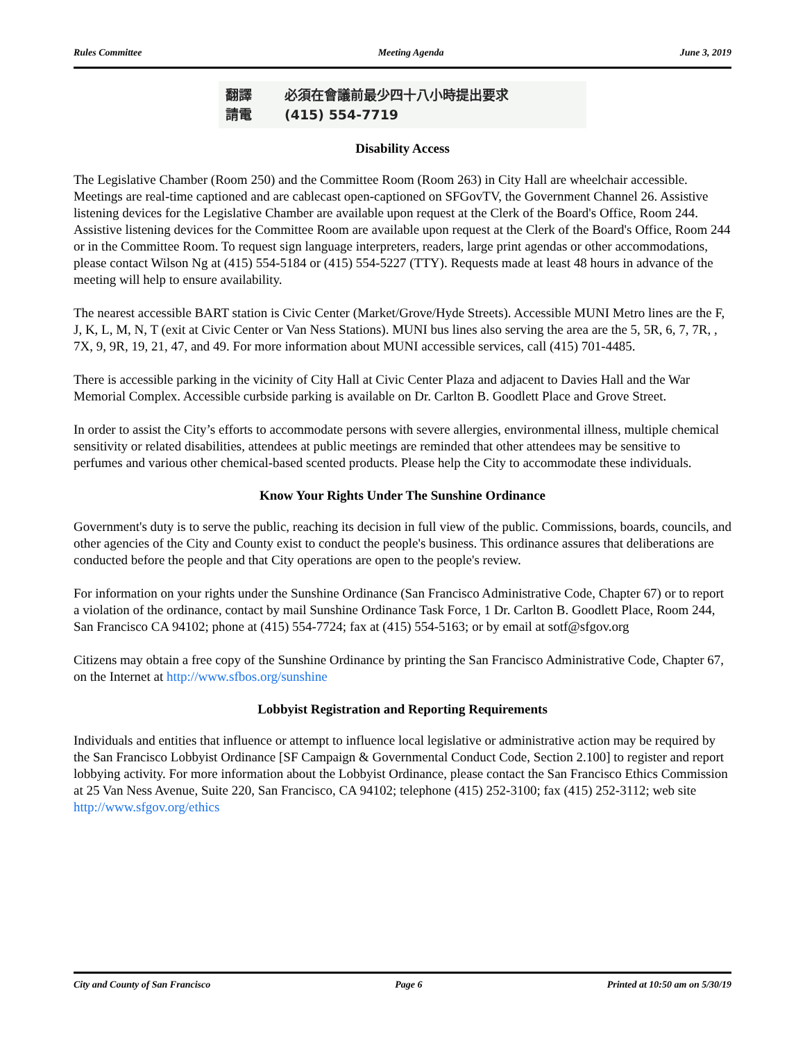Rules Committee Meeting Agenda June 3, 2019
翻譯 必須在會議前最少四十八小時提出要求
請電 (415) 554-7719
Disability Access
The Legislative Chamber (Room 250) and the Committee Room (Room 263) in City Hall are wheelchair accessible. Meetings are real-time captioned and are cablecast open-captioned on SFGovTV, the Government Channel 26. Assistive listening devices for the Legislative Chamber are available upon request at the Clerk of the Board's Office, Room 244. Assistive listening devices for the Committee Room are available upon request at the Clerk of the Board's Office, Room 244 or in the Committee Room. To request sign language interpreters, readers, large print agendas or other accommodations, please contact Wilson Ng at (415) 554-5184 or (415) 554-5227 (TTY). Requests made at least 48 hours in advance of the meeting will help to ensure availability.
The nearest accessible BART station is Civic Center (Market/Grove/Hyde Streets). Accessible MUNI Metro lines are the F, J, K, L, M, N, T (exit at Civic Center or Van Ness Stations). MUNI bus lines also serving the area are the 5, 5R, 6, 7, 7R, , 7X, 9, 9R, 19, 21, 47, and 49. For more information about MUNI accessible services, call (415) 701-4485.
There is accessible parking in the vicinity of City Hall at Civic Center Plaza and adjacent to Davies Hall and the War Memorial Complex. Accessible curbside parking is available on Dr. Carlton B. Goodlett Place and Grove Street.
In order to assist the City’s efforts to accommodate persons with severe allergies, environmental illness, multiple chemical sensitivity or related disabilities, attendees at public meetings are reminded that other attendees may be sensitive to perfumes and various other chemical-based scented products. Please help the City to accommodate these individuals.
Know Your Rights Under The Sunshine Ordinance
Government's duty is to serve the public, reaching its decision in full view of the public. Commissions, boards, councils, and other agencies of the City and County exist to conduct the people's business. This ordinance assures that deliberations are conducted before the people and that City operations are open to the people's review.
For information on your rights under the Sunshine Ordinance (San Francisco Administrative Code, Chapter 67) or to report a violation of the ordinance, contact by mail Sunshine Ordinance Task Force, 1 Dr. Carlton B. Goodlett Place, Room 244, San Francisco CA 94102; phone at (415) 554-7724; fax at (415) 554-5163; or by email at sotf@sfgov.org
Citizens may obtain a free copy of the Sunshine Ordinance by printing the San Francisco Administrative Code, Chapter 67, on the Internet at http://www.sfbos.org/sunshine
Lobbyist Registration and Reporting Requirements
Individuals and entities that influence or attempt to influence local legislative or administrative action may be required by the San Francisco Lobbyist Ordinance [SF Campaign & Governmental Conduct Code, Section 2.100] to register and report lobbying activity. For more information about the Lobbyist Ordinance, please contact the San Francisco Ethics Commission at 25 Van Ness Avenue, Suite 220, San Francisco, CA 94102; telephone (415) 252-3100; fax (415) 252-3112; web site http://www.sfgov.org/ethics
City and County of San Francisco Page 6 Printed at 10:50 am on 5/30/19